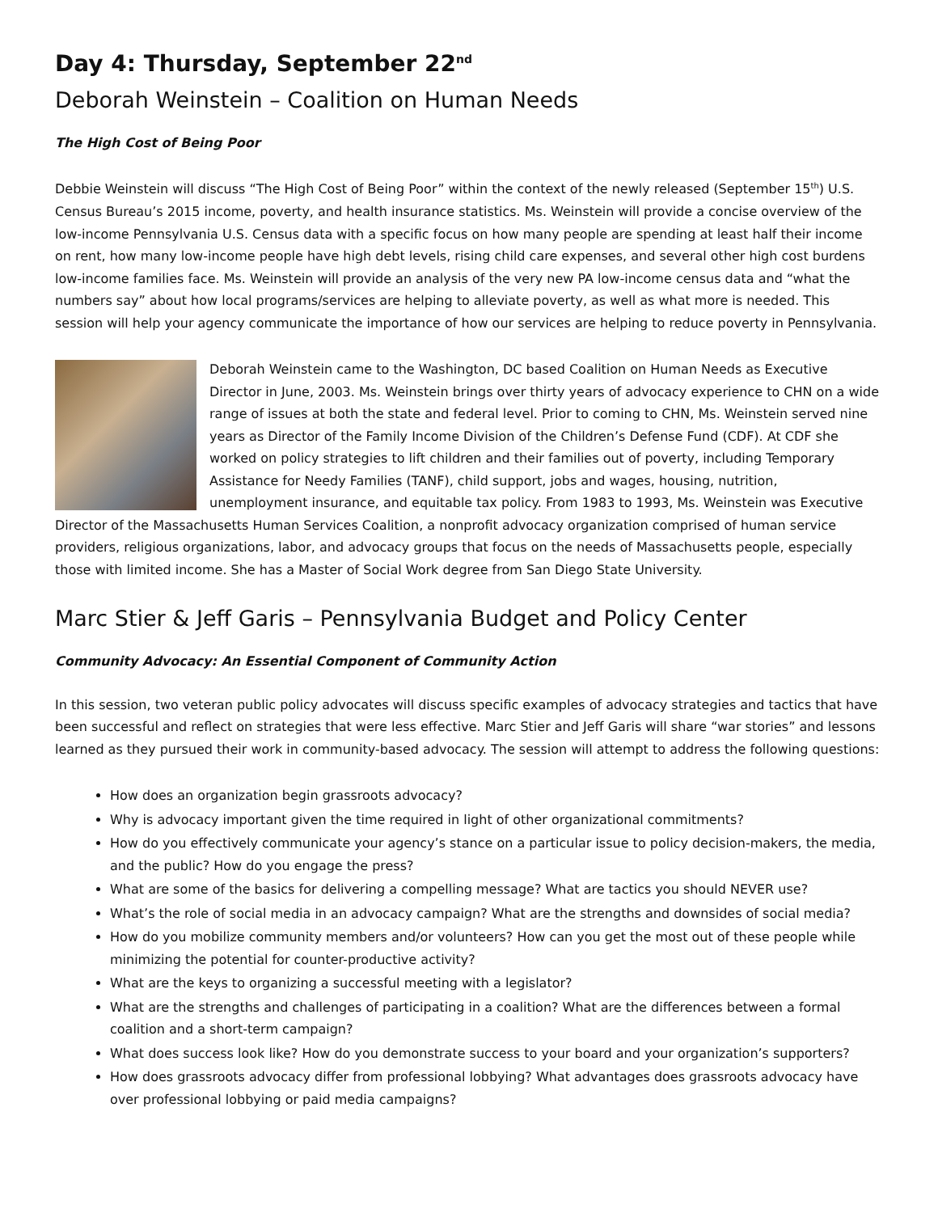Day 4: Thursday, September 22<sup>nd</sup>
Deborah Weinstein – Coalition on Human Needs
The High Cost of Being Poor
Debbie Weinstein will discuss “The High Cost of Being Poor” within the context of the newly released (September 15<sup>th</sup>) U.S. Census Bureau’s 2015 income, poverty, and health insurance statistics. Ms. Weinstein will provide a concise overview of the low-income Pennsylvania U.S. Census data with a specific focus on how many people are spending at least half their income on rent, how many low-income people have high debt levels, rising child care expenses, and several other high cost burdens low-income families face. Ms. Weinstein will provide an analysis of the very new PA low-income census data and “what the numbers say” about how local programs/services are helping to alleviate poverty, as well as what more is needed. This session will help your agency communicate the importance of how our services are helping to reduce poverty in Pennsylvania.
Deborah Weinstein came to the Washington, DC based Coalition on Human Needs as Executive Director in June, 2003. Ms. Weinstein brings over thirty years of advocacy experience to CHN on a wide range of issues at both the state and federal level. Prior to coming to CHN, Ms. Weinstein served nine years as Director of the Family Income Division of the Children’s Defense Fund (CDF). At CDF she worked on policy strategies to lift children and their families out of poverty, including Temporary Assistance for Needy Families (TANF), child support, jobs and wages, housing, nutrition, unemployment insurance, and equitable tax policy. From 1983 to 1993, Ms. Weinstein was Executive Director of the Massachusetts Human Services Coalition, a nonprofit advocacy organization comprised of human service providers, religious organizations, labor, and advocacy groups that focus on the needs of Massachusetts people, especially those with limited income. She has a Master of Social Work degree from San Diego State University.
Marc Stier & Jeff Garis – Pennsylvania Budget and Policy Center
Community Advocacy: An Essential Component of Community Action
In this session, two veteran public policy advocates will discuss specific examples of advocacy strategies and tactics that have been successful and reflect on strategies that were less effective. Marc Stier and Jeff Garis will share “war stories” and lessons learned as they pursued their work in community-based advocacy. The session will attempt to address the following questions:
How does an organization begin grassroots advocacy?
Why is advocacy important given the time required in light of other organizational commitments?
How do you effectively communicate your agency’s stance on a particular issue to policy decision-makers, the media, and the public? How do you engage the press?
What are some of the basics for delivering a compelling message? What are tactics you should NEVER use?
What’s the role of social media in an advocacy campaign? What are the strengths and downsides of social media?
How do you mobilize community members and/or volunteers? How can you get the most out of these people while minimizing the potential for counter-productive activity?
What are the keys to organizing a successful meeting with a legislator?
What are the strengths and challenges of participating in a coalition? What are the differences between a formal coalition and a short-term campaign?
What does success look like? How do you demonstrate success to your board and your organization’s supporters?
How does grassroots advocacy differ from professional lobbying? What advantages does grassroots advocacy have over professional lobbying or paid media campaigns?